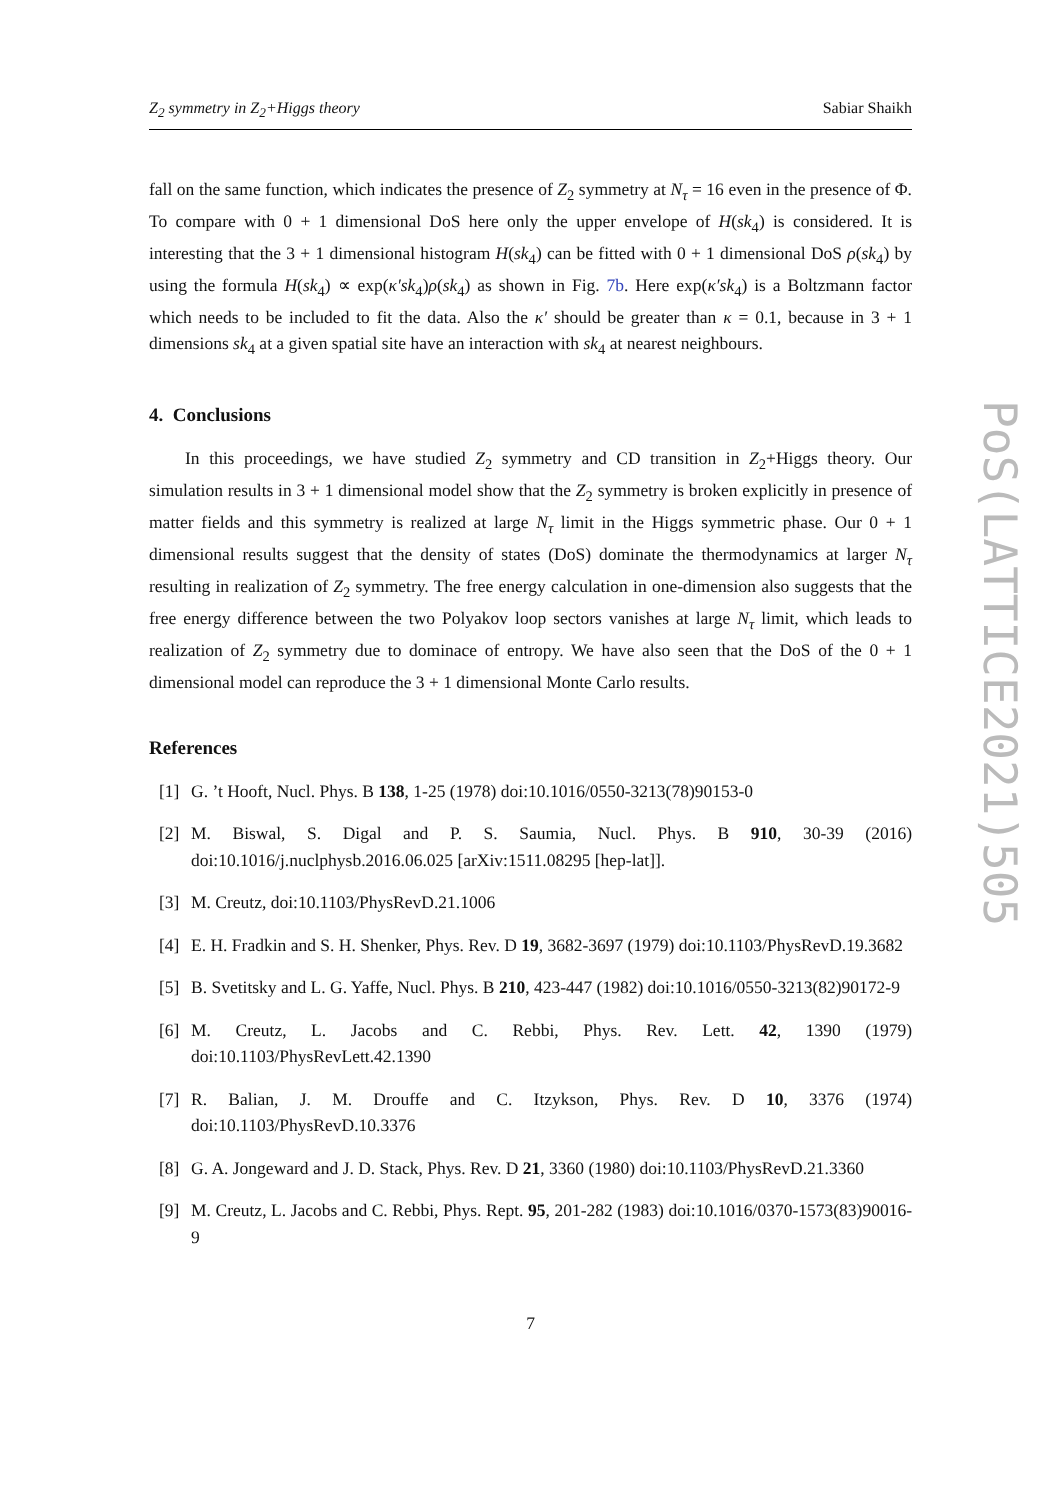Z<sub>2</sub> symmetry in Z<sub>2</sub>+Higgs theory Sabiar Shaikh
fall on the same function, which indicates the presence of Z<sub>2</sub> symmetry at N<sub>τ</sub> = 16 even in the presence of Φ. To compare with 0 + 1 dimensional DoS here only the upper envelope of H(sk<sub>4</sub>) is considered. It is interesting that the 3 + 1 dimensional histogram H(sk<sub>4</sub>) can be fitted with 0 + 1 dimensional DoS ρ(sk<sub>4</sub>) by using the formula H(sk<sub>4</sub>) ∝ exp(κ′sk<sub>4</sub>)ρ(sk<sub>4</sub>) as shown in Fig. 7b. Here exp(κ′sk<sub>4</sub>) is a Boltzmann factor which needs to be included to fit the data. Also the κ′ should be greater than κ = 0.1, because in 3 + 1 dimensions sk<sub>4</sub> at a given spatial site have an interaction with sk<sub>4</sub> at nearest neighbours.
4. Conclusions
In this proceedings, we have studied Z<sub>2</sub> symmetry and CD transition in Z<sub>2</sub>+Higgs theory. Our simulation results in 3 + 1 dimensional model show that the Z<sub>2</sub> symmetry is broken explicitly in presence of matter fields and this symmetry is realized at large N<sub>τ</sub> limit in the Higgs symmetric phase. Our 0 + 1 dimensional results suggest that the density of states (DoS) dominate the thermodynamics at larger N<sub>τ</sub> resulting in realization of Z<sub>2</sub> symmetry. The free energy calculation in one-dimension also suggests that the free energy difference between the two Polyakov loop sectors vanishes at large N<sub>τ</sub> limit, which leads to realization of Z<sub>2</sub> symmetry due to dominace of entropy. We have also seen that the DoS of the 0 + 1 dimensional model can reproduce the 3 + 1 dimensional Monte Carlo results.
References
[1] G. ’t Hooft, Nucl. Phys. B 138, 1-25 (1978) doi:10.1016/0550-3213(78)90153-0
[2] M. Biswal, S. Digal and P. S. Saumia, Nucl. Phys. B 910, 30-39 (2016) doi:10.1016/j.nuclphysb.2016.06.025 [arXiv:1511.08295 [hep-lat]].
[3] M. Creutz, doi:10.1103/PhysRevD.21.1006
[4] E. H. Fradkin and S. H. Shenker, Phys. Rev. D 19, 3682-3697 (1979) doi:10.1103/PhysRevD.19.3682
[5] B. Svetitsky and L. G. Yaffe, Nucl. Phys. B 210, 423-447 (1982) doi:10.1016/0550-3213(82)90172-9
[6] M. Creutz, L. Jacobs and C. Rebbi, Phys. Rev. Lett. 42, 1390 (1979) doi:10.1103/PhysRevLett.42.1390
[7] R. Balian, J. M. Drouffe and C. Itzykson, Phys. Rev. D 10, 3376 (1974) doi:10.1103/PhysRevD.10.3376
[8] G. A. Jongeward and J. D. Stack, Phys. Rev. D 21, 3360 (1980) doi:10.1103/PhysRevD.21.3360
[9] M. Creutz, L. Jacobs and C. Rebbi, Phys. Rept. 95, 201-282 (1983) doi:10.1016/0370-1573(83)90016-9
7
PoS(LATTICE2021)505